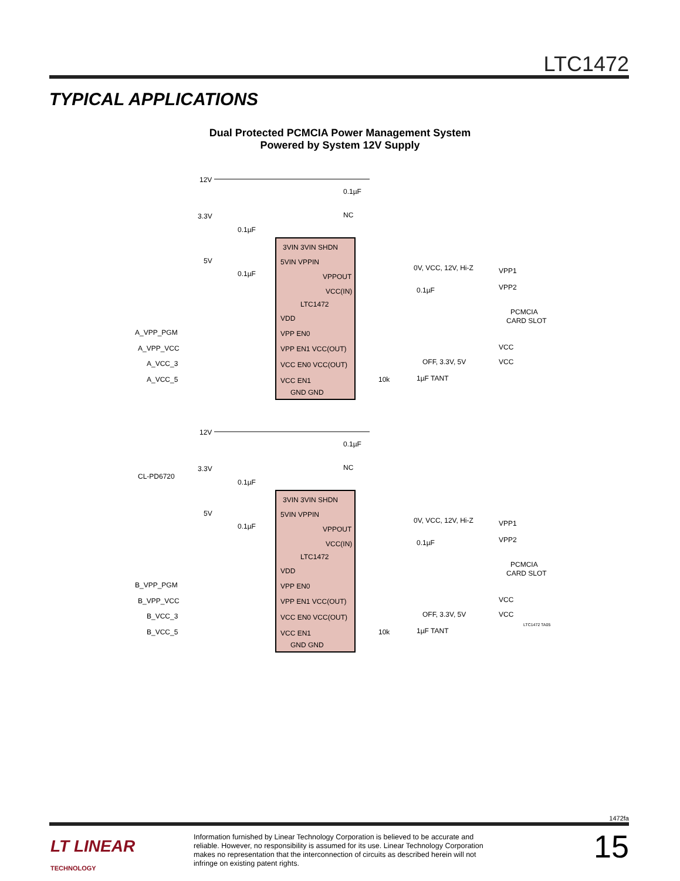LTC1472
TYPICAL APPLICATIONS
Dual Protected PCMCIA Power Management System
Powered by System 12V Supply
12V
3.3V
5V
NC
3VIN 3VIN SHDN
5VIN VPPIN
VPPOUT
VCC(IN)
LTC1472
VDD
VPP EN0
VPP EN1 VCC(OUT)
VCC EN0 VCC(OUT)
VCC EN1
GND GND
0V, VCC, 12V, Hi-Z
OFF, 3.3V, 5V
VPP1
VPP2
PCMCIA
CARD SLOT
VCC
VCC
A_VPP_PGM
A_VPP_VCC
A_VCC_3
A_VCC_5
10k
1µF TANT
0.1µF
0.1µF
0.1µF
0.1µF
CL-PD6720
12V
3.3V
5V
NC
3VIN 3VIN SHDN
5VIN VPPIN
VPPOUT
VCC(IN)
LTC1472
VDD
VPP EN0
VPP EN1 VCC(OUT)
VCC EN0 VCC(OUT)
VCC EN1
GND GND
0V, VCC, 12V, Hi-Z
OFF, 3.3V, 5V
VPP1
VPP2
PCMCIA
CARD SLOT
VCC
VCC
B_VPP_PGM
B_VPP_VCC
B_VCC_3
B_VCC_5
10k
1µF TANT
0.1µF
0.1µF
0.1µF
0.1µF
LTC1472 TA05
1472fa
LT LINEAR
TECHNOLOGY
Information furnished by Linear Technology Corporation is believed to be accurate and reliable. However, no responsibility is assumed for its use. Linear Technology Corporation makes no representation that the interconnection of circuits as described herein will not infringe on existing patent rights.
15